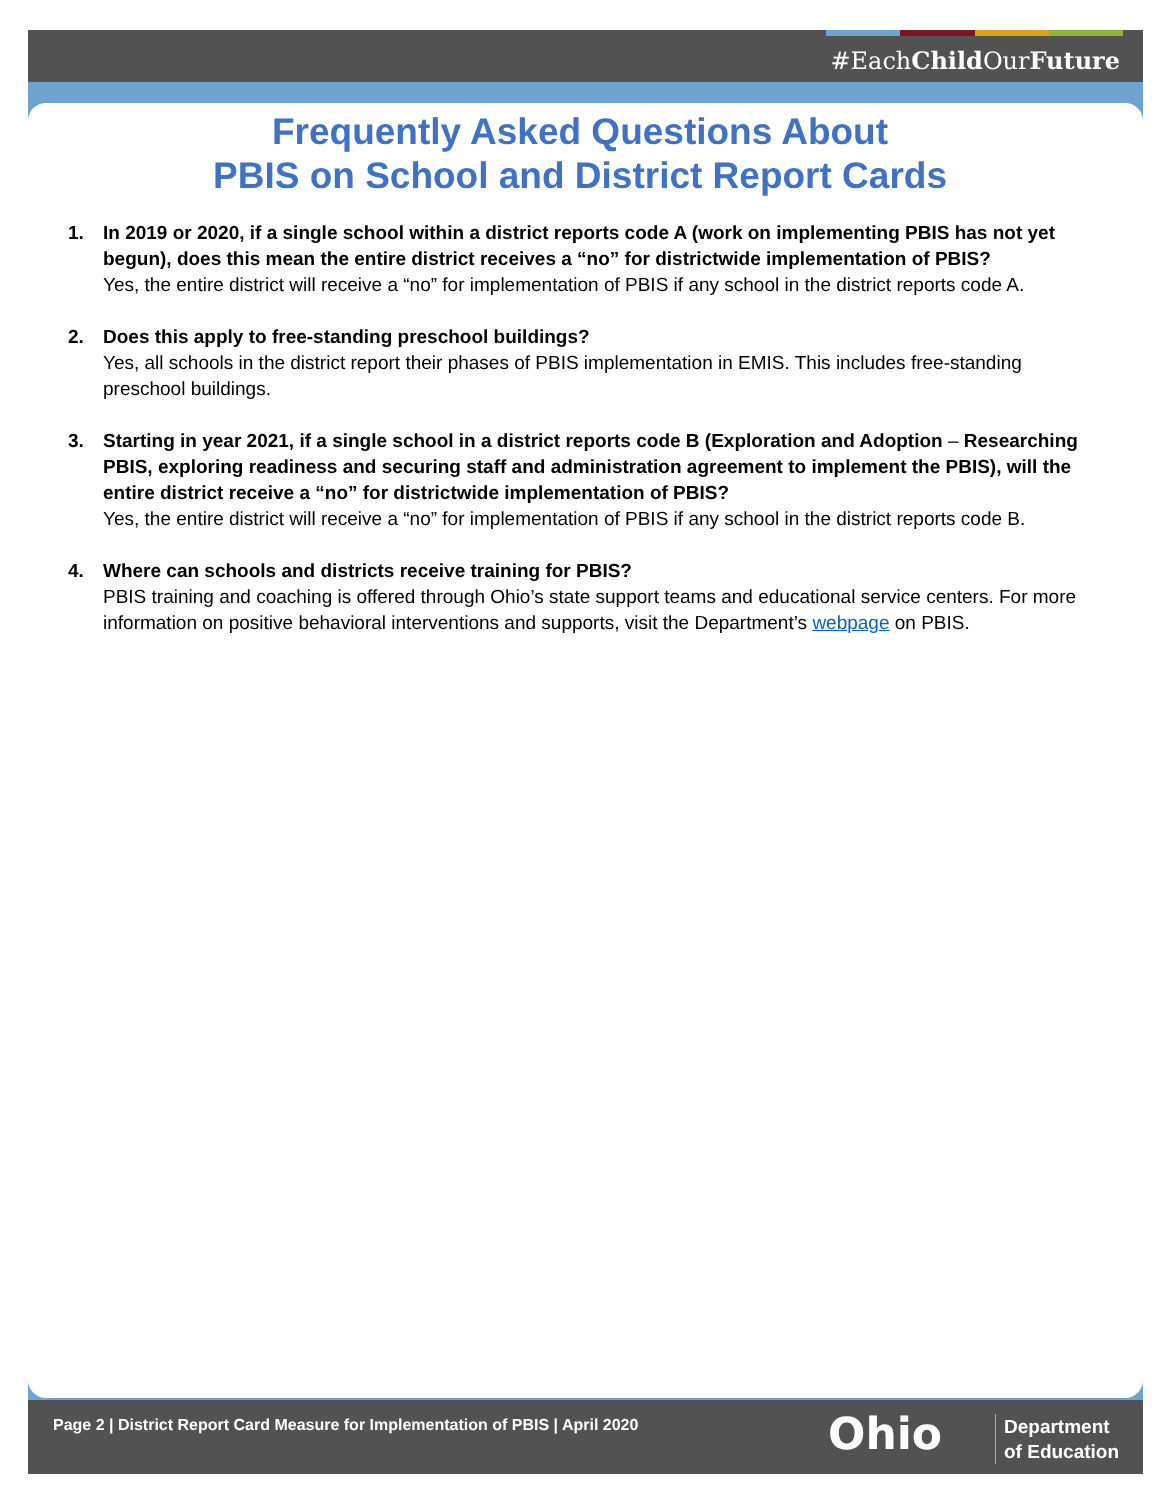#EachChild OurFuture
Frequently Asked Questions About
PBIS on School and District Report Cards
1. In 2019 or 2020, if a single school within a district reports code A (work on implementing PBIS has not yet begun), does this mean the entire district receives a “no” for districtwide implementation of PBIS?
Yes, the entire district will receive a “no” for implementation of PBIS if any school in the district reports code A.
2. Does this apply to free-standing preschool buildings?
Yes, all schools in the district report their phases of PBIS implementation in EMIS. This includes free-standing preschool buildings.
3. Starting in year 2021, if a single school in a district reports code B (Exploration and Adoption – Researching PBIS, exploring readiness and securing staff and administration agreement to implement the PBIS), will the entire district receive a “no” for districtwide implementation of PBIS?
Yes, the entire district will receive a “no” for implementation of PBIS if any school in the district reports code B.
4. Where can schools and districts receive training for PBIS?
PBIS training and coaching is offered through Ohio’s state support teams and educational service centers. For more information on positive behavioral interventions and supports, visit the Department’s webpage on PBIS.
Page 2 | District Report Card Measure for Implementation of PBIS | April 2020
Ohio
Department
of Education